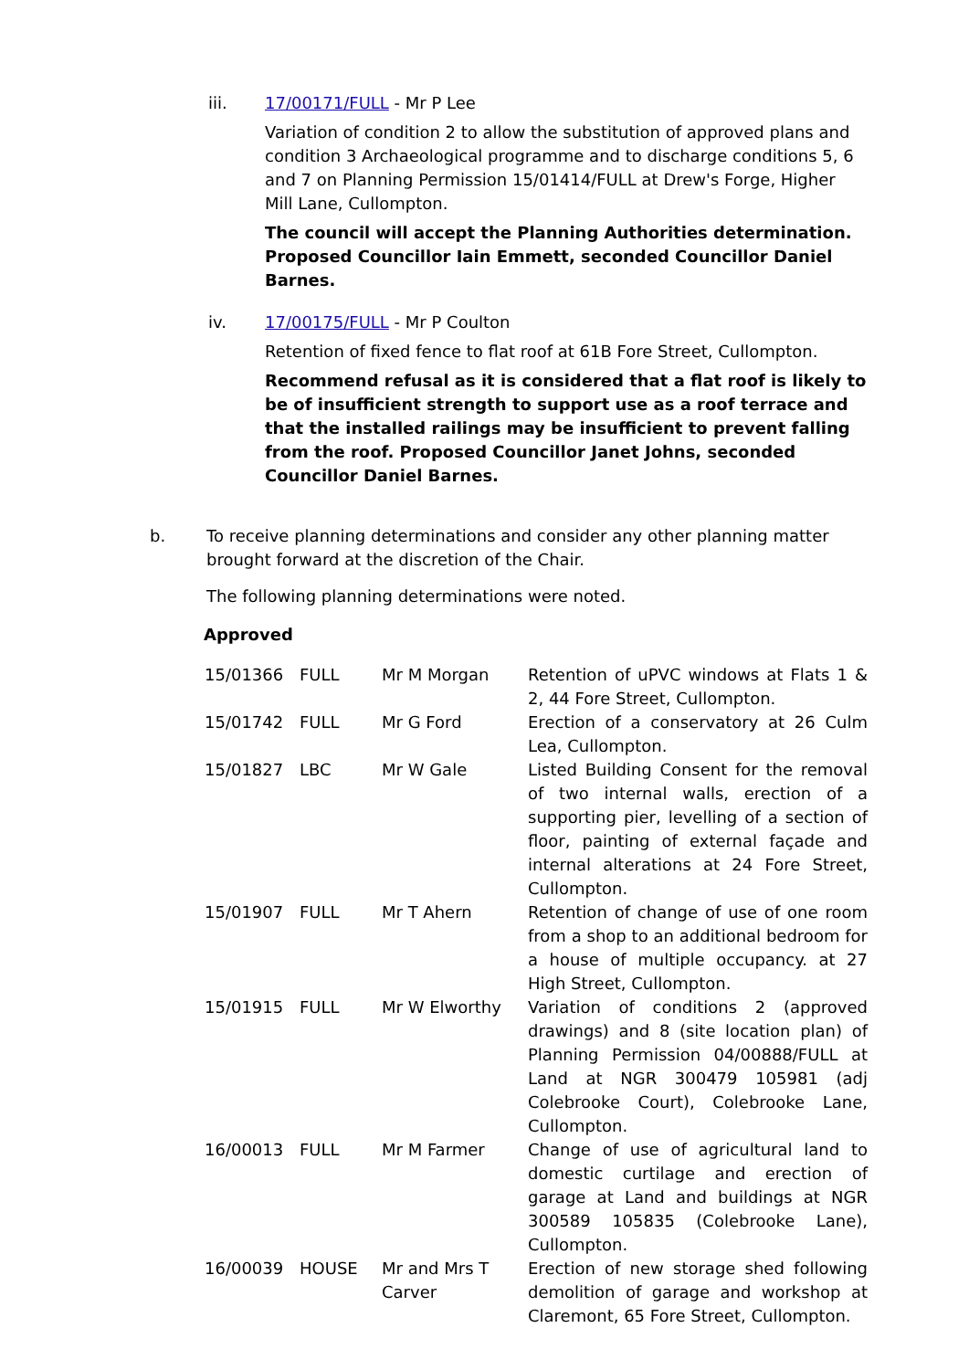iii. 17/00171/FULL - Mr P Lee
Variation of condition 2 to allow the substitution of approved plans and condition 3 Archaeological programme and to discharge conditions 5, 6 and 7 on Planning Permission 15/01414/FULL at Drew's Forge, Higher Mill Lane, Cullompton.
The council will accept the Planning Authorities determination. Proposed Councillor Iain Emmett, seconded Councillor Daniel Barnes.
iv. 17/00175/FULL - Mr P Coulton
Retention of fixed fence to flat roof at 61B Fore Street, Cullompton.
Recommend refusal as it is considered that a flat roof is likely to be of insufficient strength to support use as a roof terrace and that the installed railings may be insufficient to prevent falling from the roof. Proposed Councillor Janet Johns, seconded Councillor Daniel Barnes.
b. To receive planning determinations and consider any other planning matter brought forward at the discretion of the Chair.
The following planning determinations were noted.
Approved
| 15/01366 | FULL | Mr M Morgan | Retention of uPVC windows at Flats 1 & 2, 44 Fore Street, Cullompton. |
| 15/01742 | FULL | Mr G Ford | Erection of a conservatory at 26 Culm Lea, Cullompton. |
| 15/01827 | LBC | Mr W Gale | Listed Building Consent for the removal of two internal walls, erection of a supporting pier, levelling of a section of floor, painting of external façade and internal alterations at 24 Fore Street, Cullompton. |
| 15/01907 | FULL | Mr T Ahern | Retention of change of use of one room from a shop to an additional bedroom for a house of multiple occupancy. at 27 High Street, Cullompton. |
| 15/01915 | FULL | Mr W Elworthy | Variation of conditions 2 (approved drawings) and 8 (site location plan) of Planning Permission 04/00888/FULL at Land at NGR 300479 105981 (adj Colebrooke Court), Colebrooke Lane, Cullompton. |
| 16/00013 | FULL | Mr M Farmer | Change of use of agricultural land to domestic curtilage and erection of garage at Land and buildings at NGR 300589 105835 (Colebrooke Lane), Cullompton. |
| 16/00039 | HOUSE | Mr and Mrs T Carver | Erection of new storage shed following demolition of garage and workshop at Claremont, 65 Fore Street, Cullompton. |